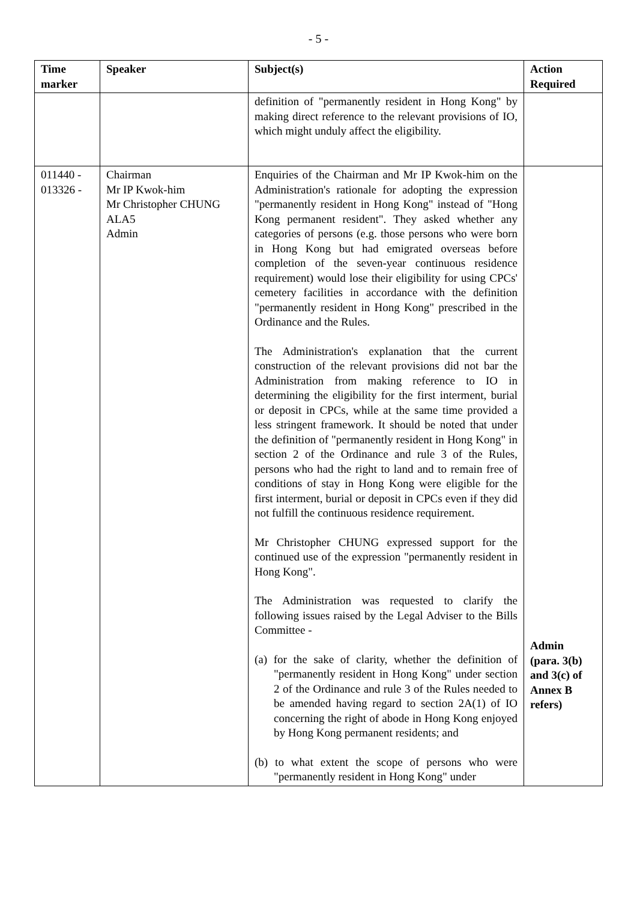- 5 -
| Time marker | Speaker | Subject(s) | Action Required |
| --- | --- | --- | --- |
| | | definition of "permanently resident in Hong Kong" by making direct reference to the relevant provisions of IO, which might unduly affect the eligibility. | |
| 011440 - 013326 - | Chairman Mr IP Kwok-him Mr Christopher CHUNG ALA5 Admin | Enquiries of the Chairman and Mr IP Kwok-him on the Administration's rationale for adopting the expression "permanently resident in Hong Kong" instead of "Hong Kong permanent resident". They asked whether any categories of persons (e.g. those persons who were born in Hong Kong but had emigrated overseas before completion of the seven-year continuous residence requirement) would lose their eligibility for using CPCs' cemetery facilities in accordance with the definition "permanently resident in Hong Kong" prescribed in the Ordinance and the Rules. The Administration's explanation that the current construction of the relevant provisions did not bar the Administration from making reference to IO in determining the eligibility for the first interment, burial or deposit in CPCs, while at the same time provided a less stringent framework. It should be noted that under the definition of "permanently resident in Hong Kong" in section 2 of the Ordinance and rule 3 of the Rules, persons who had the right to land and to remain free of conditions of stay in Hong Kong were eligible for the first interment, burial or deposit in CPCs even if they did not fulfill the continuous residence requirement. Mr Christopher CHUNG expressed support for the continued use of the expression "permanently resident in Hong Kong". The Administration was requested to clarify the following issues raised by the Legal Adviser to the Bills Committee - (a) for the sake of clarity, whether the definition of "permanently resident in Hong Kong" under section 2 of the Ordinance and rule 3 of the Rules needed to be amended having regard to section 2A(1) of IO concerning the right of abode in Hong Kong enjoyed by Hong Kong permanent residents; and (b) to what extent the scope of persons who were "permanently resident in Hong Kong" under | Admin (para. 3(b) and 3(c) of Annex B refers) |